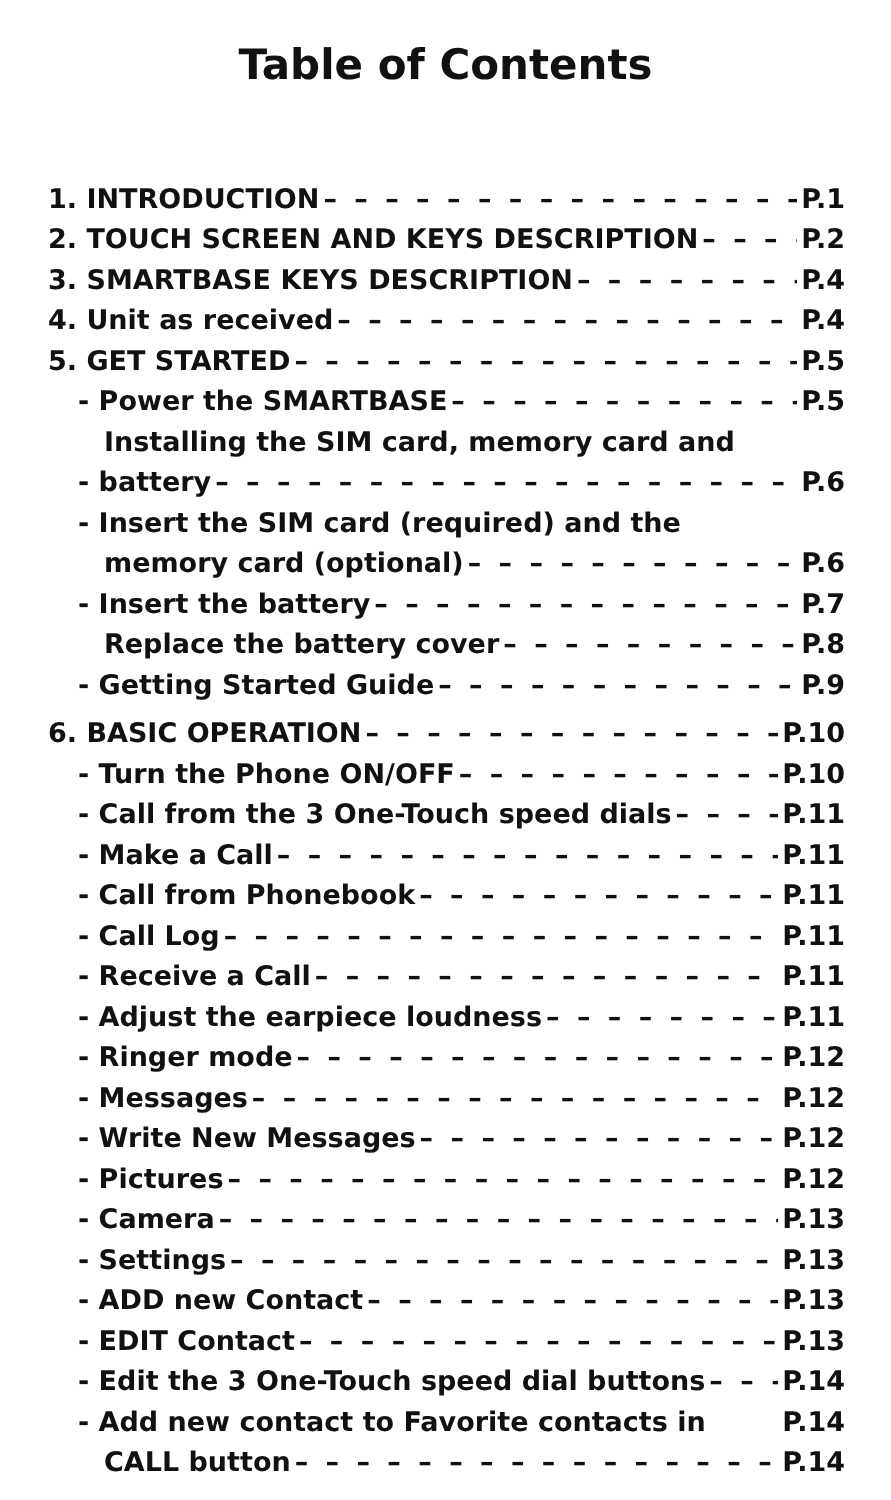Table of Contents
1. INTRODUCTION P.1
2. TOUCH SCREEN AND KEYS DESCRIPTION P.2
3. SMARTBASE KEYS DESCRIPTION P.4
4. Unit as received P.4
5. GET STARTED P.5
- Power the SMARTBASE P.5
Installing the SIM card, memory card and
- battery P.6
- Insert the SIM card (required) and the
memory card (optional) P.6
- Insert the battery P.7
Replace the battery cover P.8
- Getting Started Guide P.9
6. BASIC OPERATION P.10
- Turn the Phone ON/OFF P.10
- Call from the 3 One-Touch speed dials P.11
- Make a Call P.11
- Call from Phonebook P.11
- Call Log P.11
- Receive a Call P.11
- Adjust the earpiece loudness P.11
- Ringer mode P.12
- Messages P.12
- Write New Messages P.12
- Pictures P.12
- Camera P.13
- Settings P.13
- ADD new Contact P.13
- EDIT Contact P.13
- Edit the 3 One-Touch speed dial buttons P.14
- Add new contact to Favorite contacts in P.14
CALL button P.14